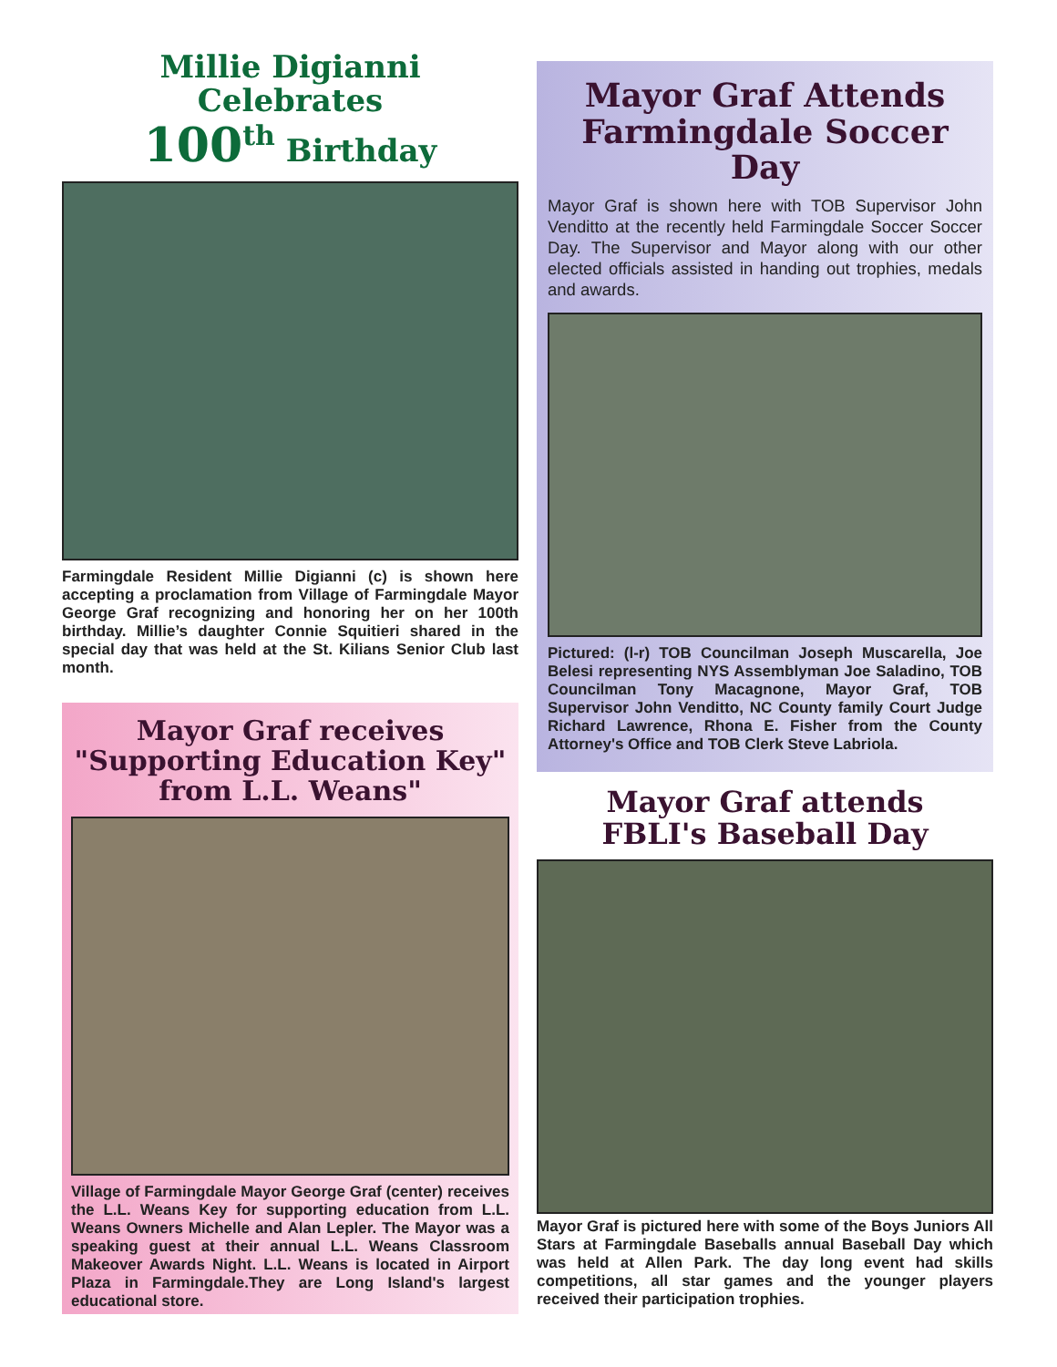Millie Digianni Celebrates
100<sup>th</sup> Birthday
Farmingdale Resident Millie Digianni (c) is shown here accepting a proclamation from Village of Farmingdale Mayor George Graf recognizing and honoring her on her 100th birthday. Millie’s daughter Connie Squitieri shared in the special day that was held at the St. Kilians Senior Club last month.
Mayor Graf receives
"Supporting Education Key"
from L.L. Weans"
Village of Farmingdale Mayor George Graf (center) receives the L.L. Weans Key for supporting education from L.L. Weans Owners Michelle and Alan Lepler. The Mayor was a speaking guest at their annual L.L. Weans Classroom Makeover Awards Night. L.L. Weans is located in Airport Plaza in Farmingdale.They are Long Island's largest educational store.
Mayor Graf Attends
Farmingdale Soccer Day
Mayor Graf is shown here with TOB Supervisor John Venditto at the recently held Farmingdale Soccer Soccer Day. The Supervisor and Mayor along with our other elected officials assisted in handing out trophies, medals and awards.
Pictured: (l-r) TOB Councilman Joseph Muscarella, Joe Belesi representing NYS Assemblyman Joe Saladino, TOB Councilman Tony Macagnone, Mayor Graf, TOB Supervisor John Venditto, NC County family Court Judge Richard Lawrence, Rhona E. Fisher from the County Attorney's Office and TOB Clerk Steve Labriola.
Mayor Graf attends
FBLI's Baseball Day
Mayor Graf is pictured here with some of the Boys Juniors All Stars at Farmingdale Baseballs annual Baseball Day which was held at Allen Park. The day long event had skills competitions, all star games and the younger players received their participation trophies.